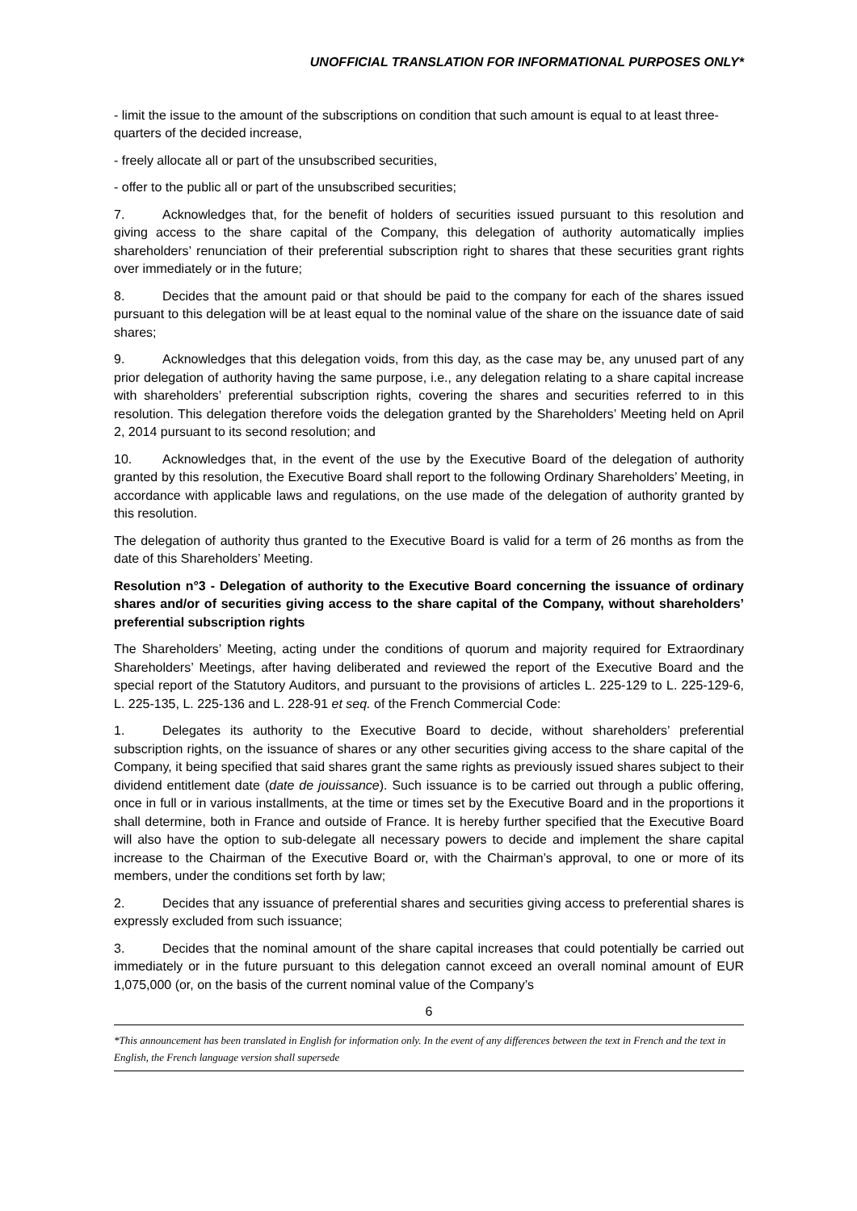UNOFFICIAL TRANSLATION FOR INFORMATIONAL PURPOSES ONLY*
- limit the issue to the amount of the subscriptions on condition that such amount is equal to at least three-quarters of the decided increase,
- freely allocate all or part of the unsubscribed securities,
- offer to the public all or part of the unsubscribed securities;
7. Acknowledges that, for the benefit of holders of securities issued pursuant to this resolution and giving access to the share capital of the Company, this delegation of authority automatically implies shareholders’ renunciation of their preferential subscription right to shares that these securities grant rights over immediately or in the future;
8. Decides that the amount paid or that should be paid to the company for each of the shares issued pursuant to this delegation will be at least equal to the nominal value of the share on the issuance date of said shares;
9. Acknowledges that this delegation voids, from this day, as the case may be, any unused part of any prior delegation of authority having the same purpose, i.e., any delegation relating to a share capital increase with shareholders’ preferential subscription rights, covering the shares and securities referred to in this resolution. This delegation therefore voids the delegation granted by the Shareholders’ Meeting held on April 2, 2014 pursuant to its second resolution; and
10. Acknowledges that, in the event of the use by the Executive Board of the delegation of authority granted by this resolution, the Executive Board shall report to the following Ordinary Shareholders’ Meeting, in accordance with applicable laws and regulations, on the use made of the delegation of authority granted by this resolution.
The delegation of authority thus granted to the Executive Board is valid for a term of 26 months as from the date of this Shareholders’ Meeting.
Resolution n°3 - Delegation of authority to the Executive Board concerning the issuance of ordinary shares and/or of securities giving access to the share capital of the Company, without shareholders’ preferential subscription rights
The Shareholders’ Meeting, acting under the conditions of quorum and majority required for Extraordinary Shareholders’ Meetings, after having deliberated and reviewed the report of the Executive Board and the special report of the Statutory Auditors, and pursuant to the provisions of articles L. 225-129 to L. 225-129-6, L. 225-135, L. 225-136 and L. 228-91 et seq. of the French Commercial Code:
1. Delegates its authority to the Executive Board to decide, without shareholders’ preferential subscription rights, on the issuance of shares or any other securities giving access to the share capital of the Company, it being specified that said shares grant the same rights as previously issued shares subject to their dividend entitlement date (date de jouissance). Such issuance is to be carried out through a public offering, once in full or in various installments, at the time or times set by the Executive Board and in the proportions it shall determine, both in France and outside of France. It is hereby further specified that the Executive Board will also have the option to sub-delegate all necessary powers to decide and implement the share capital increase to the Chairman of the Executive Board or, with the Chairman’s approval, to one or more of its members, under the conditions set forth by law;
2. Decides that any issuance of preferential shares and securities giving access to preferential shares is expressly excluded from such issuance;
3. Decides that the nominal amount of the share capital increases that could potentially be carried out immediately or in the future pursuant to this delegation cannot exceed an overall nominal amount of EUR 1,075,000 (or, on the basis of the current nominal value of the Company’s
6
*This announcement has been translated in English for information only. In the event of any differences between the text in French and the text in English, the French language version shall supersede